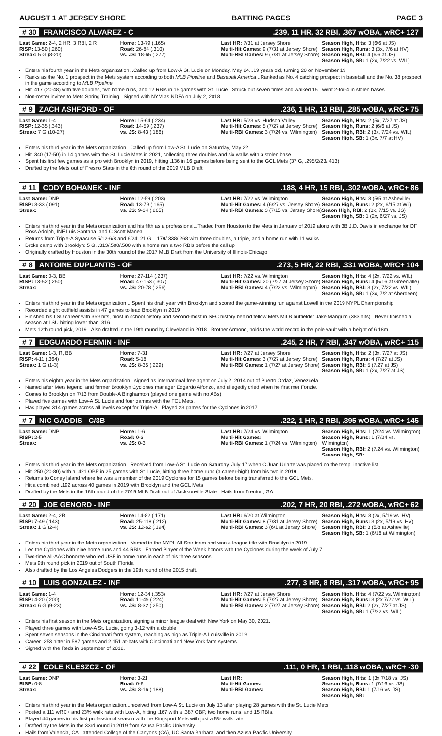AUGUST 1 AT JERSEY SHORE BATTING PAGES PAGE 3
# 30 FRANCISCO ALVAREZ - C.239, 11 HR, 32 RBI, .367 wOBA, wRC+ 127
| Last Game: 2-4, 2 HR, 3 RBI, 2 R RISP: 13-50 (.260) Streak: 5 G (8-20) | Home: 13-79 (.165) Road: 26-84 (.310) vs. JS: 18-65 (.277) | Last HR: 7/31 at Jersey Shore Multi-Hit Games: 9 (7/31 at Jersey Shore) Multi-RBI Games: 9 (7/31 at Jersey Shore) | Season High, Hits: 3 (6/6 at JS) Season High, Runs: 3 (3x, 7/6 at HV) Season High, RBI: 4 (6/6 at JS) Season High, SB: 1 (2x, 7/22 vs. WIL) |
Enters his fourth year in the Mets organization...Called up from Low-A St. Lucie on Monday, May 24...19 years old, turning 20 on November 19
Ranks as the No. 1 prospect in the Mets system according to both MLB Pipeline and Baseball America...Ranked as No. 4 catching prospect in baseball and the No. 38 prospect in the game according to MLB Pipeline
Hit .417 (20-48) with five doubles, two home runs, and 12 RBIs in 15 games with St. Lucie...Struck out seven times and walked 15...went 2-for-4 in stolen bases
Non-roster invitee to Mets Spring Training...Signed with NYM as NDFA on July 2, 2018
# 9 ZACH ASHFORD - OF.236, 1 HR, 13 RBI, .285 wOBA, wRC+ 75
| Last Game: 1-4 RISP: 12-35 (.343) Streak: 7 G (10-27) | Home: 15-64 (.234) Road: 14-59 (.237) vs. JS: 8-43 (.186) | Last HR: 5/23 vs. Hudson Valley Multi-Hit Games: 5 (7/27 at Jersey Shore) Multi-RBI Games: 3 (7/24 vs. Wilmington) | Season High, Hits: 2 (5x, 7/27 at JS) Season High, Runs: 2 (6/6 at JS) Season High, RBI: 2 (3x, 7/24 vs. WIL) Season High, SB: 1 (3x, 7/7 at HV) |
Enters his third year in the Mets organization...Called up from Low-A St. Lucie on Saturday, May 22
Hit .340 (17-50) in 14 games with the St. Lucie Mets in 2021, collecting three doubles and six walks with a stolen base
Spent his first few games as a pro with Brooklyn in 2019, hitting .136 in 16 games before being sent to the GCL Mets (37 G, .295/2/23/.413)
Drafted by the Mets out of Fresno State in the 6th round of the 2019 MLB Draft
# 11 CODY BOHANEK - INF.188, 4 HR, 15 RBI, .302 wOBA, wRC+ 86
| Last Game: DNP RISP: 3-33 (.091) Streak: | Home: 12-59 (.203) Road: 13-79 (.165) vs. JS: 9-34 (.265) | Last HR: 7/22 vs. Wilmington Multi-Hit Games: 4 (6/27 vs. Jersey Shore) Multi-RBI Games: 3 (7/15 vs. Jersey Shore) | Season High, Hits: 3 (5/5 at Asheville) Season High, Runs: 2 (2x, 6/15 at Wil) Seaon High, RBI: 2 (3x, 7/15 vs. JS) Season High, SB: 1 (2x, 6/27 vs. JS) |
Enters his third year in the Mets organization and his fifth as a professional...Traded from Houston to the Mets in January of 2019 along with 3B J.D. Davis in exchange for OF Ross Adolph, INF Luis Santana, and C Scott Manea
Returns from Triple-A Syracuse 5/12-6/8 and 6/24: 21 G, ..179/.338/.268 with three doubles, a triple, and a home run with 11 walks
Broke camp with Brooklyn: 5 G, .313/.500/.500 with a home run a two RBIs before the call up
Originally drafted by Houston in the 30th round of the 2017 MLB Draft from the University of Illinois-Chicago
# 8 ANTOINE DUPLANTIS - OF.273, 5 HR, 22 RBI, .331 wOBA, wRC+ 104
| Last Game: 0-3, BB RISP: 13-52 (.250) Streak: | Home: 27-114 (.237) Road: 47-153 (.307) vs. JS: 20-78 (.256) | Last HR: 7/22 vs. Wilmington Multi-Hit Games: 20 (7/27 at Jersey Shore) Multi-RBI Games: 4 (7/22 vs. Wilmington) | Season High, Hits: 4 (2x, 7/22 vs. WIL) Season High, Runs: 4 (5/16 at Greenville) Season High, RBI: 3 (2x, 7/22 vs. WIL) Season High, SB: 1 (3x, 7/2 at Aberdeen) |
Enters his third year in the Mets organization ...Spent his draft year with Brooklyn and scored the game-winning run against Lowell in the 2019 NYPL Championship
Recorded eight outfield assists in 47 games to lead Brooklyn in 2019
Finished his LSU career with 359 hits, most in school history and second-most in SEC history behind fellow Mets MiLB outfielder Jake Mangum (383 hits)...Never finished a season at LSU hitting lower than .316
Mets 12th round pick, 2019...Also drafted in the 19th round by Cleveland in 2018...Brother Armond, holds the world record in the pole vault with a height of 6.18m.
# 7 EDGUARDO FERMIN - INF.245, 2 HR, 7 RBI, .347 wOBA, wRC+ 115
| Last Game: 1-3, R, BB RISP: 4-11 (.364) Streak: 1 G (1-3) | Home: 7-31 Road: 5-18 vs. JS: 8-35 (.229) | Last HR: 7/27 at Jersey Shore Multi-Hit Games: 3 (7/27 at Jersey Shore) Multi-RBI Games: 1 (7/27 at Jersey Shore) | Season High, Hits: 2 (3x, 7/27 at JS) Season High, Runs: 4 (7/27 at JS) Season High, RBI: 5 (7/27 at JS) Season High, SB: 1 (2x, 7/27 at JS) |
Enters his eighth year in the Mets organization...signed as international free agent on July 2, 2014 out of Puerto Ordaz, Venezuela
Named after Mets legend, and former Brooklyn Cyclones manager Edgardo Alfonzo, and allegedly cried when he first met Fonzie.
Comes to Brooklyn on 7/13 from Double-A Binghamton (played one game with no ABs)
Played five games with Low-A St. Lucie and four games with the FCL Mets.
Has played 314 games across all levels except for Triple-A...Played 23 games for the Cyclones in 2017.
# 7 NIC GADDIS - C/3B.222, 1 HR, 2 RBI, .395 wOBA, wRC+ 145
| Last Game: DNP RISP: 2-5 Streak: | Home: 1-6 Road: 0-3 vs. JS: 0-3 | Last HR: 7/24 vs. Wilmington Multi-Hit Games: Multi-RBI Games: 1 (7/24 vs. Wilmington) | Season High, Hits: 1 (7/24 vs. Wilmington) Season High, Runs: 1 (7/24 vs. Wilmington) Season High, RBI: 2 (7/24 vs. Wilmington) Season High, SB: |
Enters his third year in the Mets organization...Received from Low-A St. Lucie on Saturday, July 17 when C Juan Uriarte was placed on the temp. inactive list
Hit .250 (20-80) with a .421 OBP in 25 games with St. Lucie, hitting three home runs (a career-high) from his two in 2019.
Returns to Coney Island where he was a member of the 2019 Cyclones for 15 games before being transferred to the GCL Mets.
Hit a combined .192 across 40 games in 2019 with Brooklyn and the GCL Mets
Drafted by the Mets in the 16th round of the 2019 MLB Draft out of Jacksonville State...Hails from Trenton, GA.
# 20 JOE GENORD - INF.202, 7 HR, 20 RBI, .272 wOBA, wRC+ 62
| Last Game: 2-4, 2B RISP: 7-49 (.143) Streak: 1 G (2-4) | Home: 14-82 (.171) Road: 25-118 (.212) vs. JS: 12-62 (.194) | Last HR: 6/20 at Wilmington Multi-Hit Games: 8 (7/31 at Jersey Shore) Multi-RBI Games: 3 (6/1 at Jersey Shore) | Season High, Hits: 3 (2x, 5/19 vs. HV) Season High, Runs: 3 (2x, 5/19 vs. HV) Season High, RBI: 3 (5/8 at Asheville) Season High, SB: 1 (6/18 at Wilmington) |
Enters his third year in the Mets organization...Named to the NYPL All-Star team and won a league title with Brooklyn in 2019
Led the Cyclones with nine home runs and 44 RBIs...Earned Player of the Week honors with the Cyclones during the week of July 7.
Two-time All-AAC honoree who led USF in home runs in each of his three seasons
Mets 9th round pick in 2019 out of South Florida
Also drafted by the Los Angeles Dodgers in the 19th round of the 2015 draft.
# 10 LUIS GONZALEZ - INF.277, 3 HR, 8 RBI, .317 wOBA, wRC+ 95
| Last Game: 1-4 RISP: 4-20 (.200) Streak: 6 G (9-23) | Home: 12-34 (.353) Road: 11-49 (.224) vs. JS: 8-32 (.250) | Last HR: 7/27 at Jersey Shore Multi-Hit Games: 5 (7/27 at Jersey Shore) Multi-RBI Games: 2 (7/27 at Jersey Shore) | Season High, Hits: 4 (7/22 vs. Wilmington) Season High, Runs: 3 (2x 7/22 vs. WIL) Season High, RBI: 2 (2x, 7/27 at JS) Season High, SB: 1 (7/22 vs. WIL) |
Enters his first season in the Mets organization, signing a minor league deal with New York on May 30, 2021.
Played three games with Low-A St. Lucie, going 3-12 with a double
Spent seven seasons in the Cincinnati farm system, reaching as high as Triple-A Louisville in 2019.
Career .253 hitter in 587 games and 2,151 at-bats with Cincinnati and New York farm systems.
Signed with the Reds in September of 2012.
# 22 COLE KLESZCZ - OF.111, 0 HR, 1 RBI, .118 wOBA, wRC+ -30
| Last Game: DNP RISP: 0-8 Streak: | Home: 3-21 Road: 0-6 vs. JS: 3-16 (.188) | Last HR: Multi-Hit Games: Multi-RBI Games: | Season High, Hits: 1 (3x 7/18 vs. JS) Season High, Runs: 1 (7/16 vs. JS) Season High, RBI: 1 (7/16 vs. JS) Season High, SB: |
Enters his third year in the Mets organization...received from Low-A St. Lucie on July 13 after playing 28 games with the St. Lucie Mets
Posted a 111 wRC+ and 23% walk rate with Low-A, hitting .167 with a .387 OBP, two home runs, and 15 RBIs.
Played 44 games in his first professional season with the Kingsport Mets with just a 5% walk rate
Drafted by the Mets in the 33rd round in 2019 from Azusa Pacific University
Hails from Valencia, CA...attended College of the Canyons (CA), UC Santa Barbara, and then Azusa Pacific University